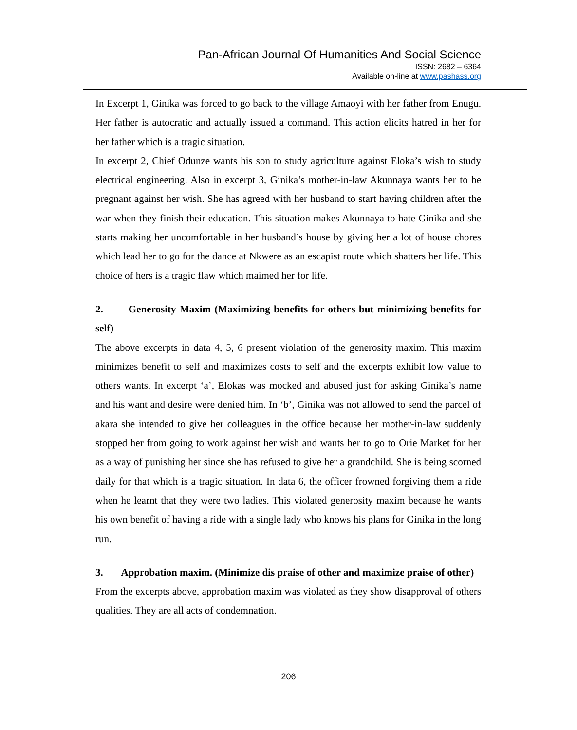Pan-African Journal Of Humanities And Social Science
ISSN: 2682 – 6364
Available on-line at www.pashass.org
In Excerpt 1, Ginika was forced to go back to the village Amaoyi with her father from Enugu. Her father is autocratic and actually issued a command. This action elicits hatred in her for her father which is a tragic situation.
In excerpt 2, Chief Odunze wants his son to study agriculture against Eloka’s wish to study electrical engineering. Also in excerpt 3, Ginika’s mother-in-law Akunnaya wants her to be pregnant against her wish. She has agreed with her husband to start having children after the war when they finish their education. This situation makes Akunnaya to hate Ginika and she starts making her uncomfortable in her husband’s house by giving her a lot of house chores which lead her to go for the dance at Nkwere as an escapist route which shatters her life. This choice of hers is a tragic flaw which maimed her for life.
2. Generosity Maxim (Maximizing benefits for others but minimizing benefits for self)
The above excerpts in data 4, 5, 6 present violation of the generosity maxim. This maxim minimizes benefit to self and maximizes costs to self and the excerpts exhibit low value to others wants. In excerpt ‘a’, Elokas was mocked and abused just for asking Ginika’s name and his want and desire were denied him. In ‘b’, Ginika was not allowed to send the parcel of akara she intended to give her colleagues in the office because her mother-in-law suddenly stopped her from going to work against her wish and wants her to go to Orie Market for her as a way of punishing her since she has refused to give her a grandchild. She is being scorned daily for that which is a tragic situation. In data 6, the officer frowned forgiving them a ride when he learnt that they were two ladies. This violated generosity maxim because he wants his own benefit of having a ride with a single lady who knows his plans for Ginika in the long run.
3. Approbation maxim. (Minimize dis praise of other and maximize praise of other)
From the excerpts above, approbation maxim was violated as they show disapproval of others qualities. They are all acts of condemnation.
206